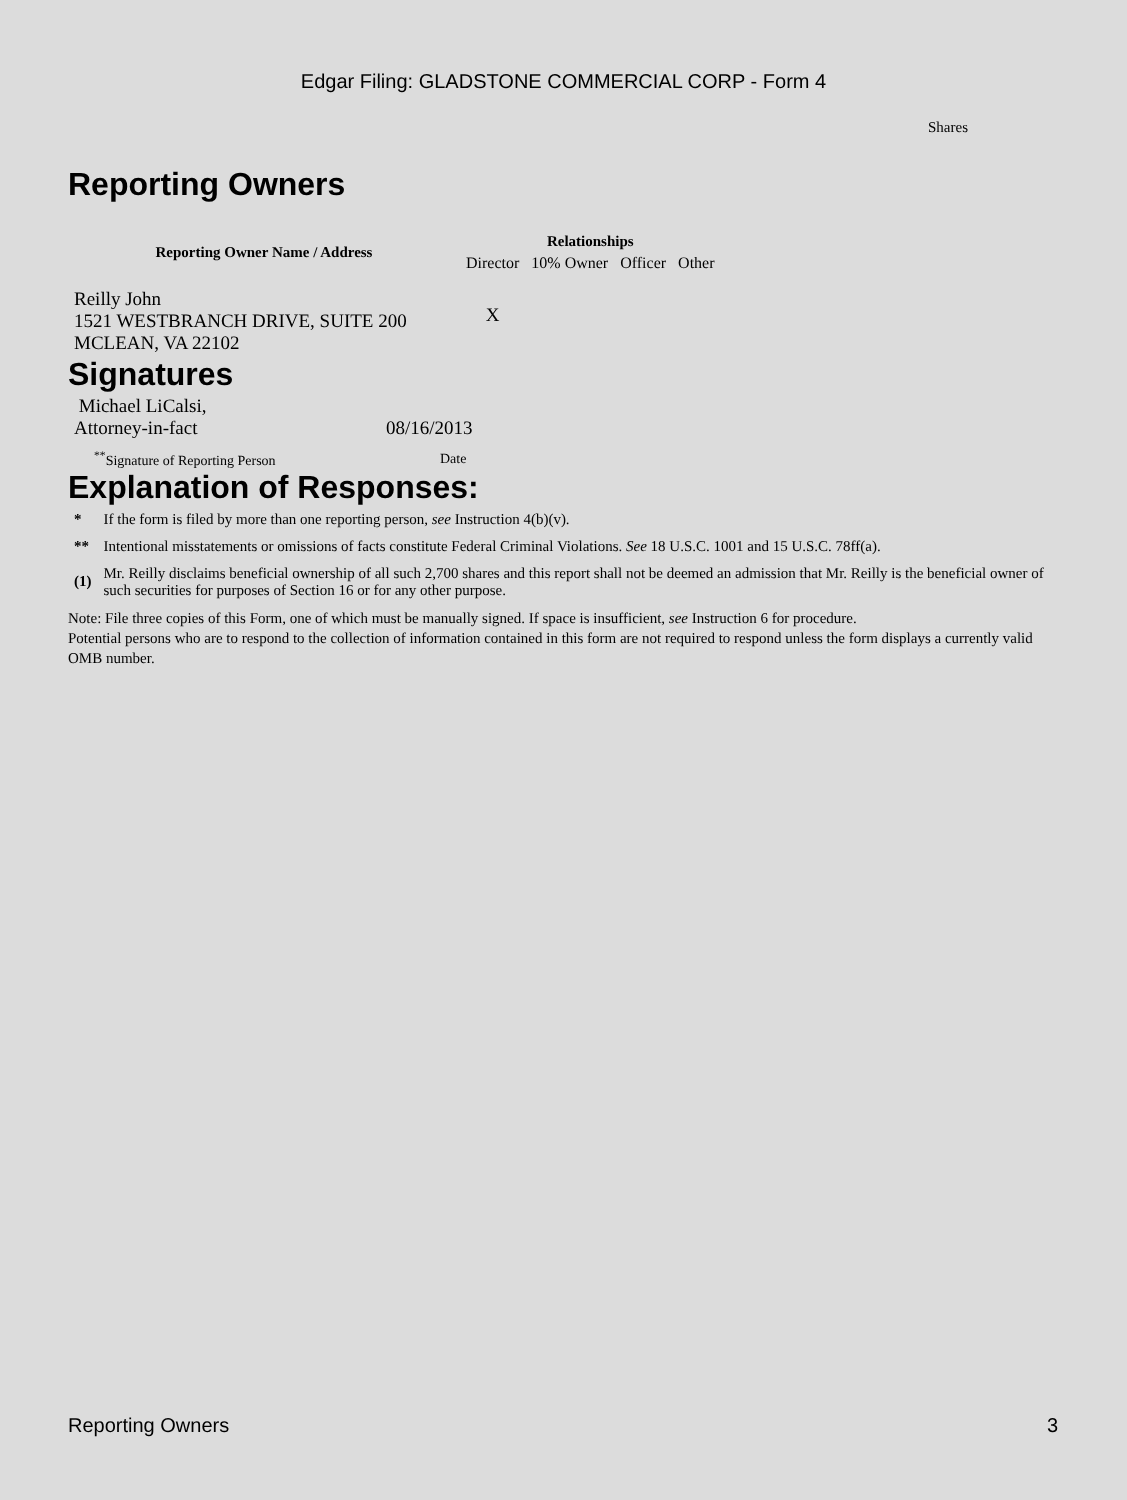Edgar Filing: GLADSTONE COMMERCIAL CORP - Form 4
Shares
Reporting Owners
| Reporting Owner Name / Address | Relationships | | | |
| --- | --- | --- | --- | --- |
| | Director | 10% Owner | Officer | Other |
| Reilly John 1521 WESTBRANCH DRIVE, SUITE 200 MCLEAN, VA 22102 | X | | | |
Signatures
| Michael LiCalsi, Attorney-in-fact | 08/16/2013 |
| <sup>**</sup> Signature of Reporting Person | Date |
Explanation of Responses:
| * | If the form is filed by more than one reporting person, see Instruction 4(b)(v). |
| ** | Intentional misstatements or omissions of facts constitute Federal Criminal Violations. See 18 U.S.C. 1001 and 15 U.S.C. 78ff(a). |
| (1) | Mr. Reilly disclaims beneficial ownership of all such 2,700 shares and this report shall not be deemed an admission that Mr. Reilly is the beneficial owner of such securities for purposes of Section 16 or for any other purpose. |
Note: File three copies of this Form, one of which must be manually signed. If space is insufficient, see Instruction 6 for procedure.
Potential persons who are to respond to the collection of information contained in this form are not required to respond unless the form displays a currently valid OMB number.
Reporting Owners 3